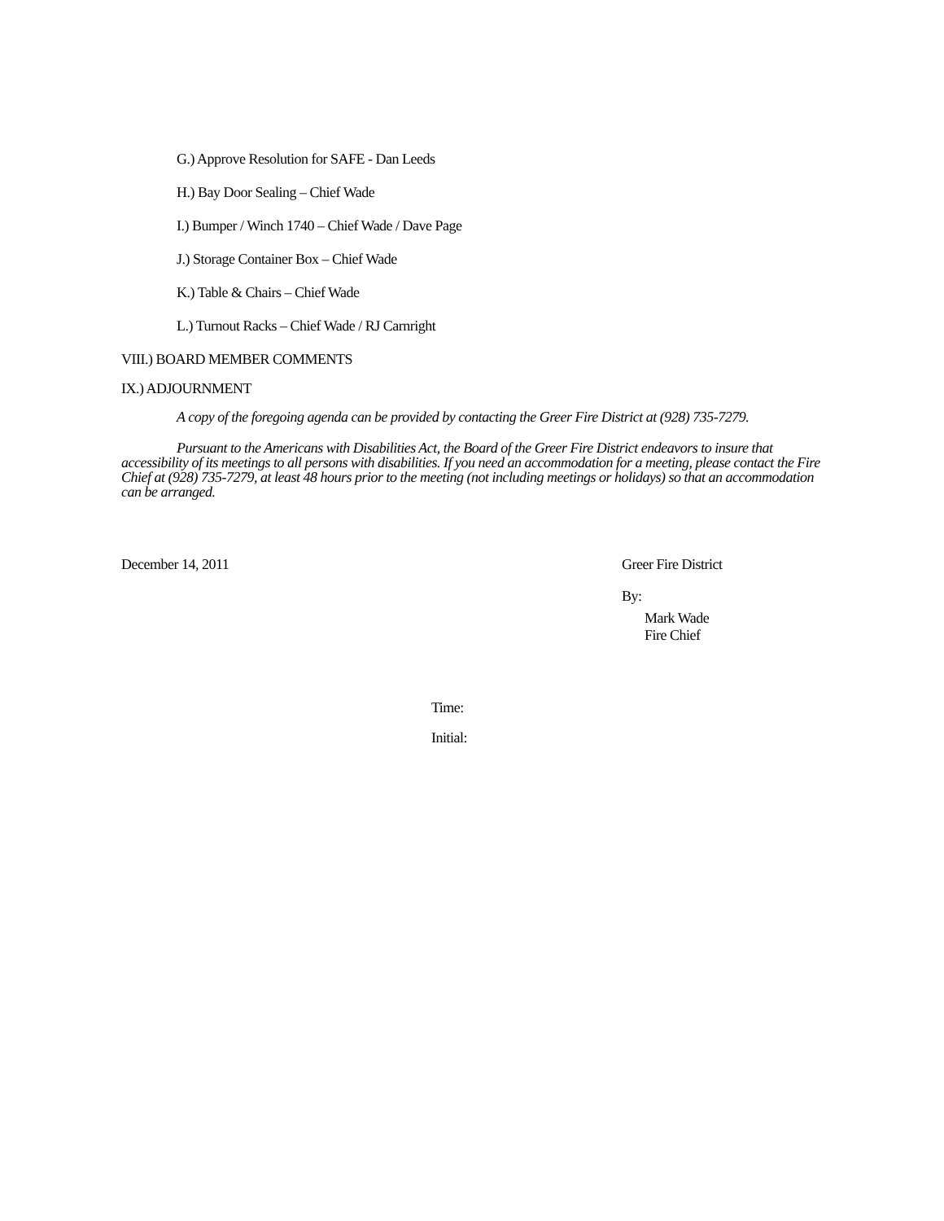G.) Approve Resolution for SAFE - Dan Leeds
H.) Bay Door Sealing – Chief Wade
I.) Bumper / Winch 1740 – Chief Wade / Dave Page
J.) Storage Container Box – Chief Wade
K.) Table & Chairs – Chief Wade
L.) Turnout Racks – Chief Wade / RJ Carnright
VIII.) BOARD MEMBER COMMENTS
IX.) ADJOURNMENT
A copy of the foregoing agenda can be provided by contacting the Greer Fire District at (928) 735-7279.
Pursuant to the Americans with Disabilities Act, the Board of the Greer Fire District endeavors to insure that accessibility of its meetings to all persons with disabilities. If you need an accommodation for a meeting, please contact the Fire Chief at (928) 735-7279, at least 48 hours prior to the meeting (not including meetings or holidays) so that an accommodation can be arranged.
December 14, 2011 Greer Fire District
By:
Mark Wade
Fire Chief
Time:
Initial: